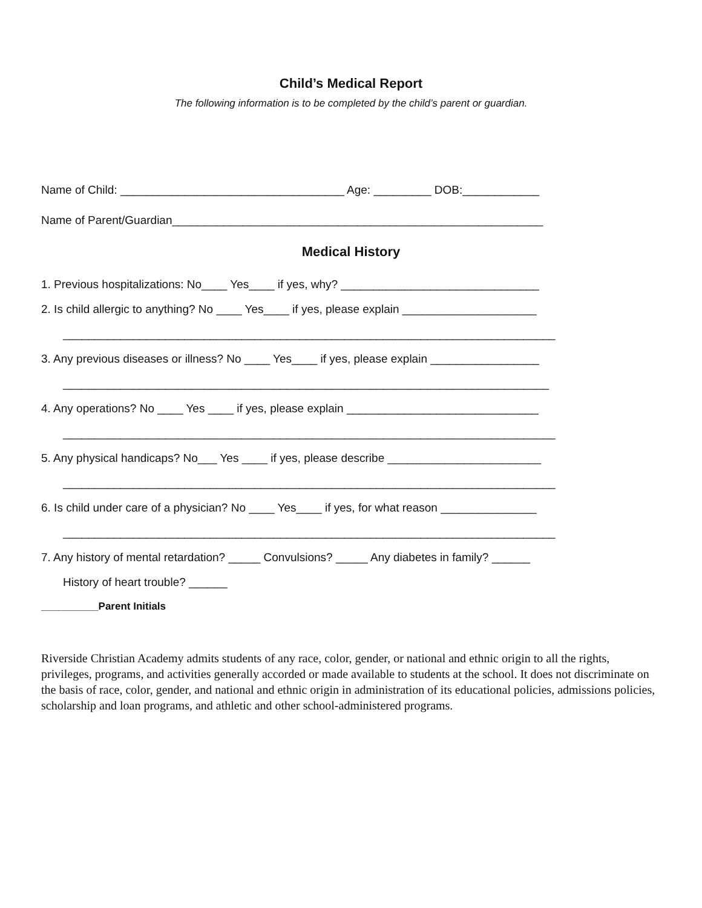Child’s Medical Report
The following information is to be completed by the child’s parent or guardian.
Name of Child: ___________________________________ Age: _________ DOB:____________
Name of Parent/Guardian__________________________________________________________
Medical History
1. Previous hospitalizations: No____ Yes____ if yes, why? _______________________________
2. Is child allergic to anything? No ____ Yes____ if yes, please explain _____________________
_____________________________________________________________________________
3. Any previous diseases or illness? No ____ Yes____ if yes, please explain _________________
____________________________________________________________________________
4. Any operations? No ____ Yes ____ if yes, please explain ______________________________
_____________________________________________________________________________
5. Any physical handicaps? No___ Yes ____ if yes, please describe ________________________
_____________________________________________________________________________
6. Is child under care of a physician? No ____ Yes____ if yes, for what reason _______________
_____________________________________________________________________________
7. Any history of mental retardation? _____ Convulsions? _____ Any diabetes in family? ______
History of heart trouble? ______
__________Parent Initials
Riverside Christian Academy admits students of any race, color, gender, or national and ethnic origin to all the rights, privileges, programs, and activities generally accorded or made available to students at the school. It does not discriminate on the basis of race, color, gender, and national and ethnic origin in administration of its educational policies, admissions policies, scholarship and loan programs, and athletic and other school-administered programs.